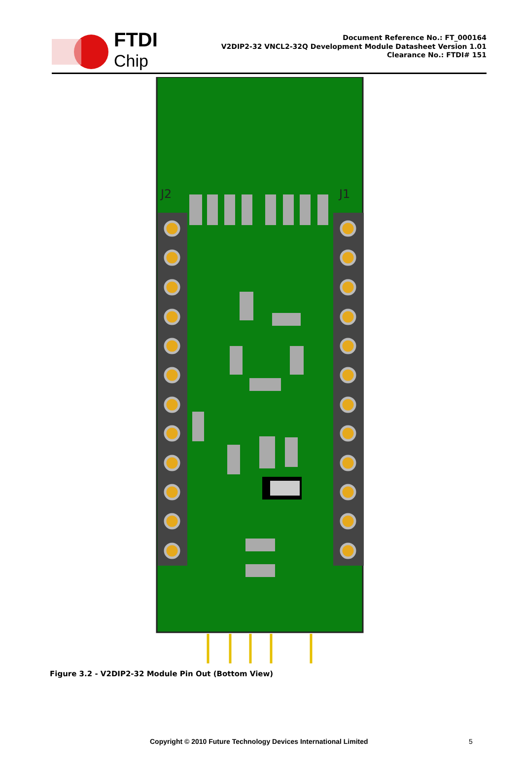FTDI
Chip
Document Reference No.: FT_000164
V2DIP2-32 VNCL2-32Q Development Module Datasheet Version 1.01
Clearance No.: FTDI# 151
J2
J1
Figure 3.2 - V2DIP2-32 Module Pin Out (Bottom View)
Copyright © 2010 Future Technology Devices International Limited 5